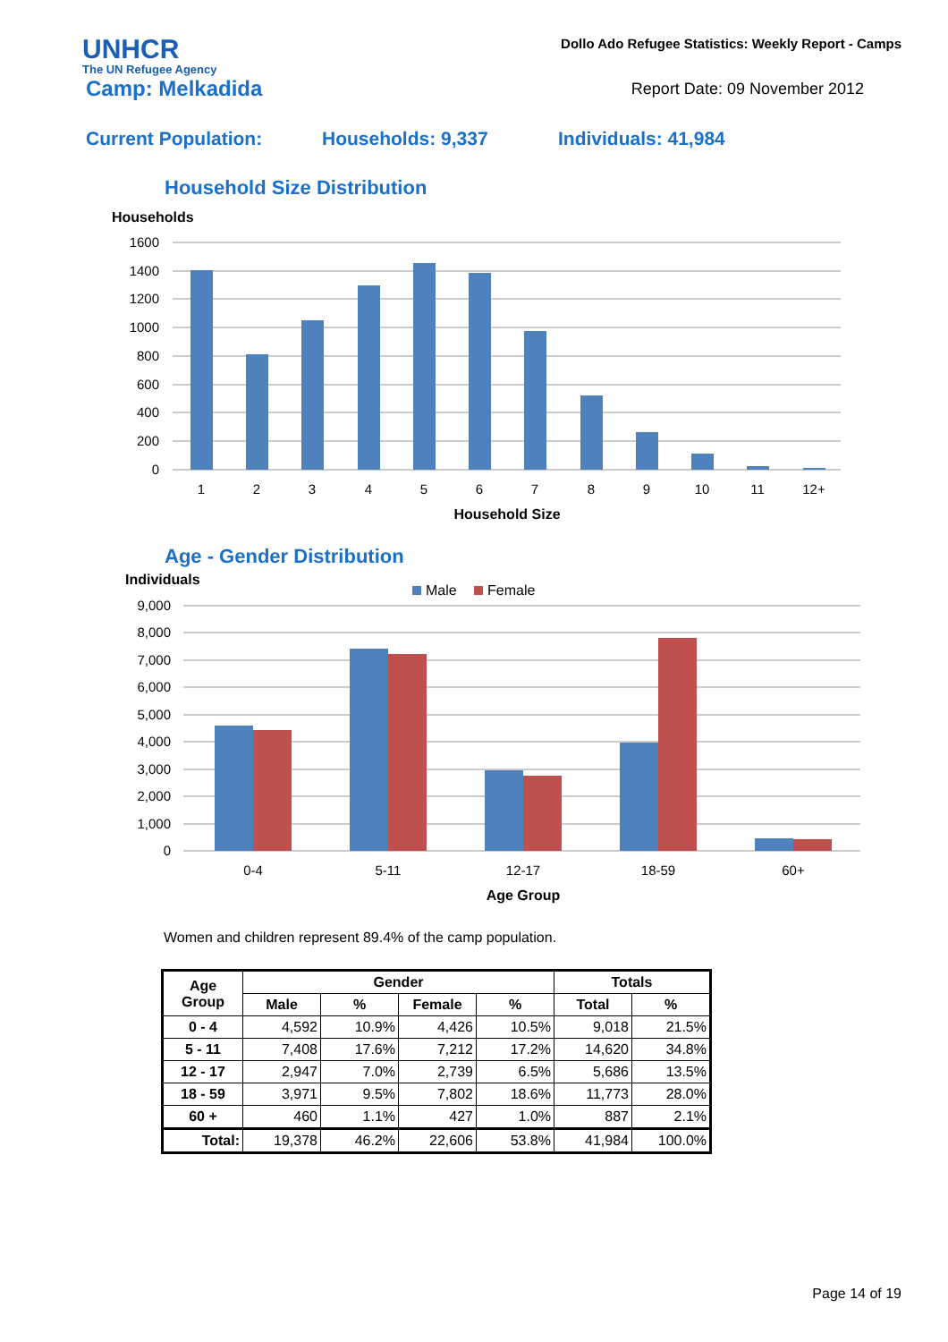UNHCR
The UN Refugee Agency
Dollo Ado Refugee Statistics: Weekly Report - Camps
Camp: Melkadida
Report Date: 09 November 2012
Current Population: Households: 9,337 Individuals: 41,984
Household Size Distribution
Households
1600
1400
1200
1000
800
600
400
200
0
1
2
3
4
5
6
7
8
9
10
11
12+
Household Size
Age - Gender Distribution
Individuals
Male
Female
9,000
8,000
7,000
6,000
5,000
4,000
3,000
2,000
1,000
0
0-4
5-11
12-17
18-59
60+
Age Group
Women and children represent 89.4% of the camp population.
| Age Group | Gender | | | | Totals | |
| --- | --- | --- | --- | --- | --- | --- |
| | Male | % | Female | % | Total | % |
| 0 - 4 | 4,592 | 10.9% | 4,426 | 10.5% | 9,018 | 21.5% |
| 5 - 11 | 7,408 | 17.6% | 7,212 | 17.2% | 14,620 | 34.8% |
| 12 - 17 | 2,947 | 7.0% | 2,739 | 6.5% | 5,686 | 13.5% |
| 18 - 59 | 3,971 | 9.5% | 7,802 | 18.6% | 11,773 | 28.0% |
| 60 + | 460 | 1.1% | 427 | 1.0% | 887 | 2.1% |
| Total: | 19,378 | 46.2% | 22,606 | 53.8% | 41,984 | 100.0% |
Page 14 of 19